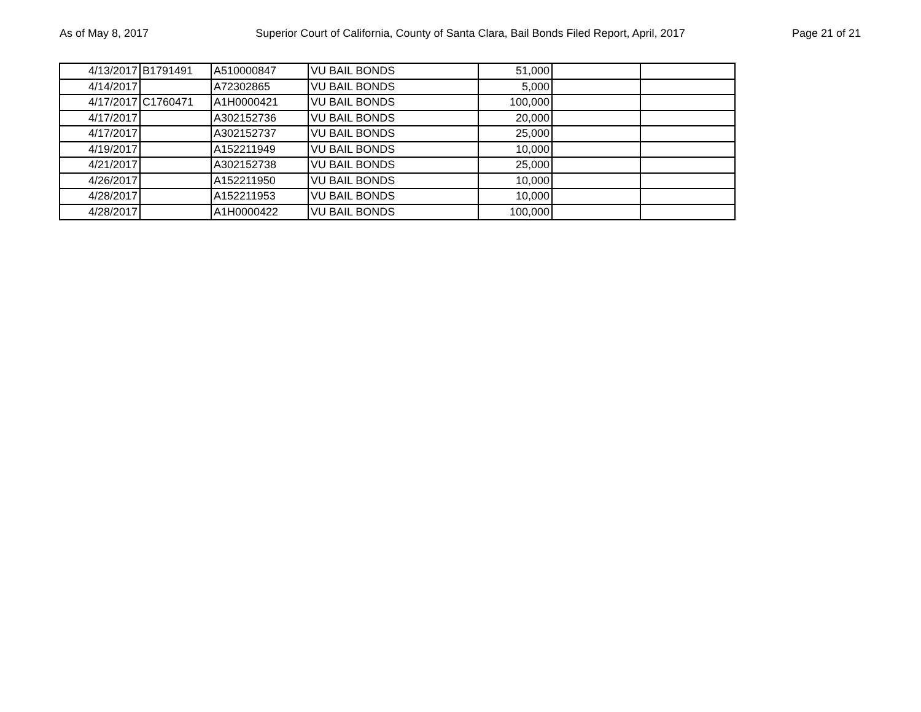As of May 8, 2017 Superior Court of California, County of Santa Clara, Bail Bonds Filed Report, April, 2017 Page 21 of 21
| 4/13/2017 | B1791491 | A510000847 | VU BAIL BONDS | 51,000 | | |
| 4/14/2017 | | A72302865 | VU BAIL BONDS | 5,000 | | |
| 4/17/2017 | C1760471 | A1H0000421 | VU BAIL BONDS | 100,000 | | |
| 4/17/2017 | | A302152736 | VU BAIL BONDS | 20,000 | | |
| 4/17/2017 | | A302152737 | VU BAIL BONDS | 25,000 | | |
| 4/19/2017 | | A152211949 | VU BAIL BONDS | 10,000 | | |
| 4/21/2017 | | A302152738 | VU BAIL BONDS | 25,000 | | |
| 4/26/2017 | | A152211950 | VU BAIL BONDS | 10,000 | | |
| 4/28/2017 | | A152211953 | VU BAIL BONDS | 10,000 | | |
| 4/28/2017 | | A1H0000422 | VU BAIL BONDS | 100,000 | | |